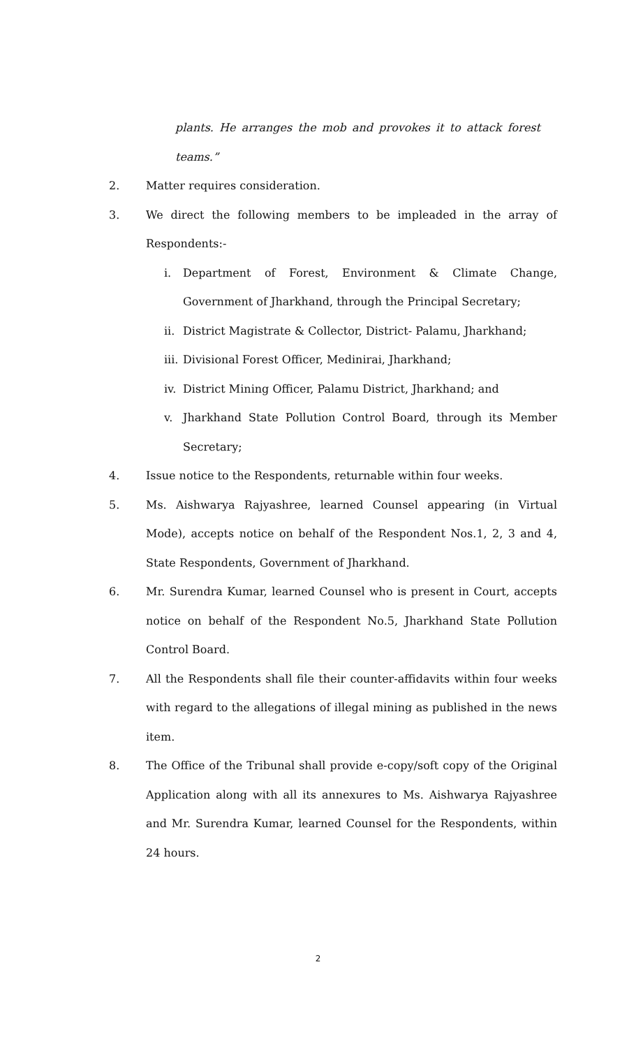plants. He arranges the mob and provokes it to attack forest teams.”
2. Matter requires consideration.
3. We direct the following members to be impleaded in the array of Respondents:-
i. Department of Forest, Environment & Climate Change, Government of Jharkhand, through the Principal Secretary;
ii.
District Magistrate & Collector, District- Palamu, Jharkhand;
iii.
Divisional Forest Officer, Medinirai, Jharkhand;
iv.
District Mining Officer, Palamu District, Jharkhand; and
v. Jharkhand State Pollution Control Board, through its Member Secretary;
4. Issue notice to the Respondents, returnable within four weeks.
5. Ms. Aishwarya Rajyashree, learned Counsel appearing (in Virtual Mode), accepts notice on behalf of the Respondent Nos.1, 2, 3 and 4, State Respondents, Government of Jharkhand.
6. Mr. Surendra Kumar, learned Counsel who is present in Court, accepts notice on behalf of the Respondent No.5, Jharkhand State Pollution Control Board.
7. All the Respondents shall file their counter-affidavits within four weeks with regard to the allegations of illegal mining as published in the news item.
8. The Office of the Tribunal shall provide e-copy/soft copy of the Original Application along with all its annexures to Ms. Aishwarya Rajyashree and Mr. Surendra Kumar, learned Counsel for the Respondents, within 24 hours.
2